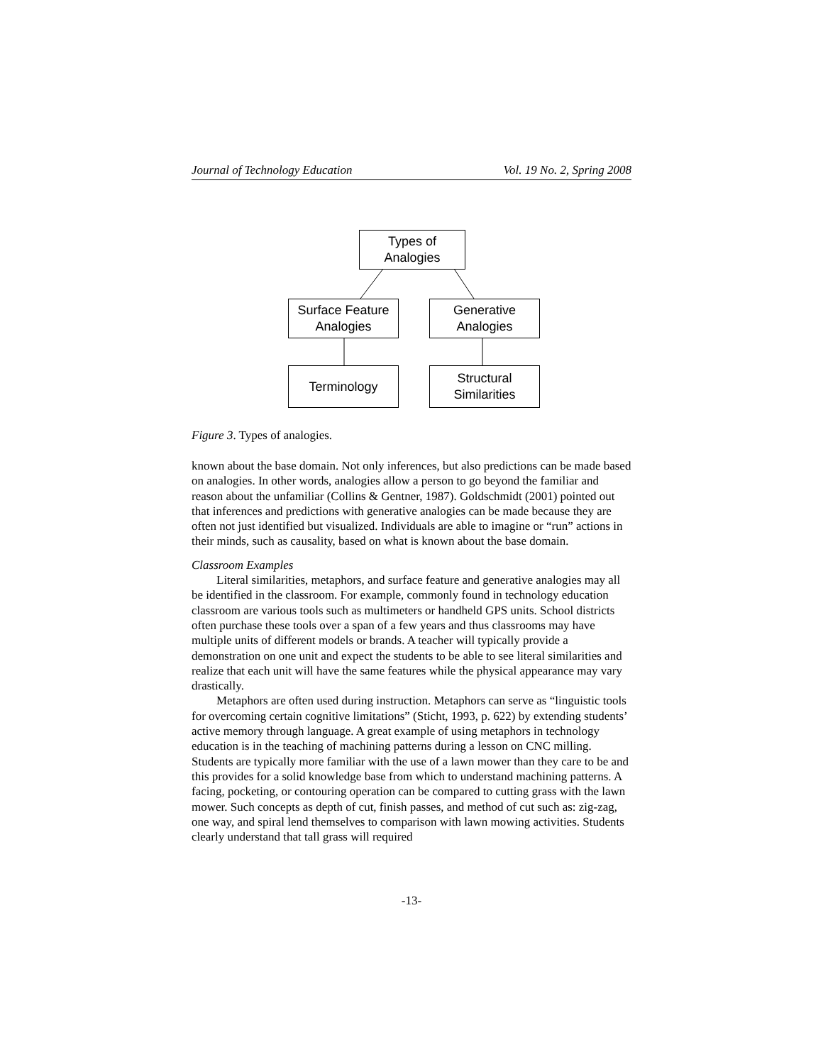Journal of Technology Education Vol. 19 No. 2, Spring 2008
Types of
Analogies
Surface Feature
Analogies
Generative
Analogies
Terminology
Structural
Similarities
Figure 3. Types of analogies.
known about the base domain. Not only inferences, but also predictions can be made based on analogies. In other words, analogies allow a person to go beyond the familiar and reason about the unfamiliar (Collins & Gentner, 1987). Goldschmidt (2001) pointed out that inferences and predictions with generative analogies can be made because they are often not just identified but visualized. Individuals are able to imagine or “run” actions in their minds, such as causality, based on what is known about the base domain.
Classroom Examples
Literal similarities, metaphors, and surface feature and generative analogies may all be identified in the classroom. For example, commonly found in technology education classroom are various tools such as multimeters or handheld GPS units. School districts often purchase these tools over a span of a few years and thus classrooms may have multiple units of different models or brands. A teacher will typically provide a demonstration on one unit and expect the students to be able to see literal similarities and realize that each unit will have the same features while the physical appearance may vary drastically.
Metaphors are often used during instruction. Metaphors can serve as “linguistic tools for overcoming certain cognitive limitations” (Sticht, 1993, p. 622) by extending students’ active memory through language. A great example of using metaphors in technology education is in the teaching of machining patterns during a lesson on CNC milling. Students are typically more familiar with the use of a lawn mower than they care to be and this provides for a solid knowledge base from which to understand machining patterns. A facing, pocketing, or contouring operation can be compared to cutting grass with the lawn mower. Such concepts as depth of cut, finish passes, and method of cut such as: zig-zag, one way, and spiral lend themselves to comparison with lawn mowing activities. Students clearly understand that tall grass will required
-13-